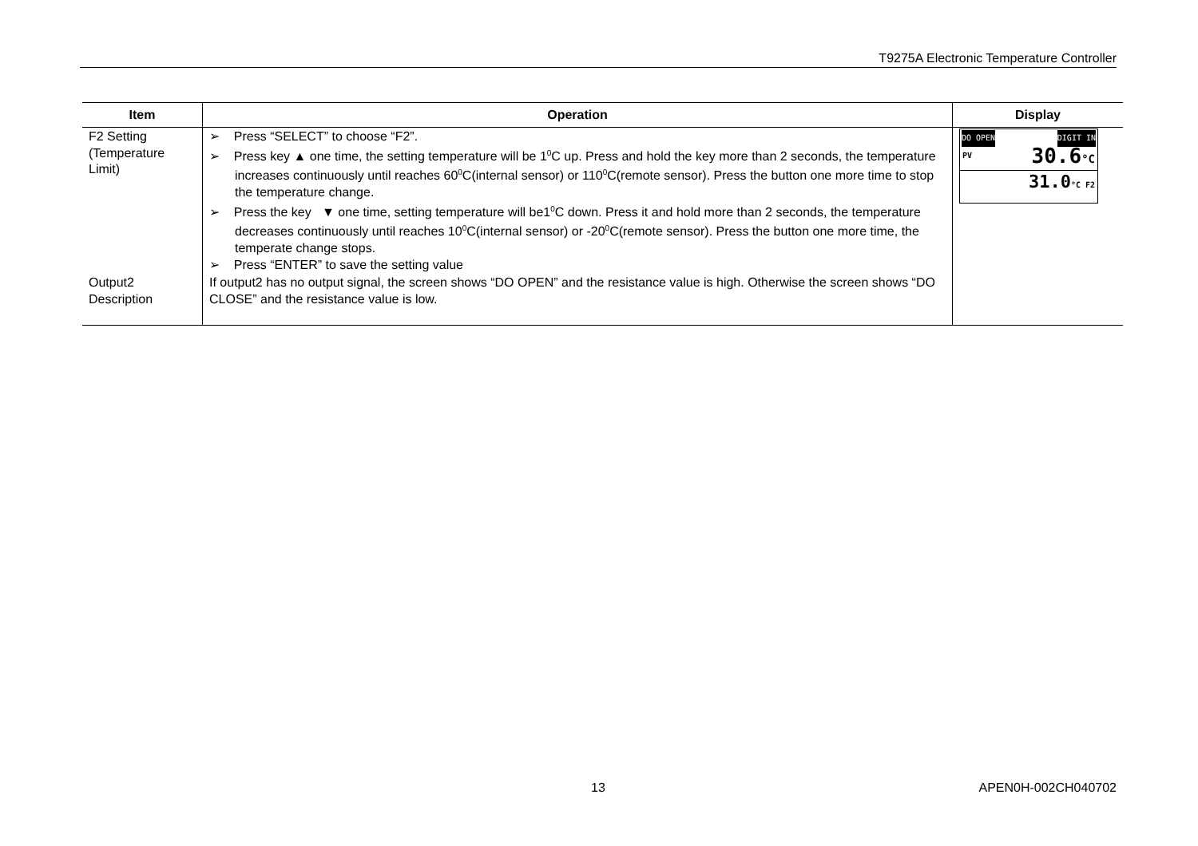T9275A Electronic Temperature Controller
| Item | Operation | Display |
| --- | --- | --- |
| F2 Setting (Temperature Limit) | ➢ Press “SELECT” to choose “F2”. ➢ Press key ▲ one time, the setting temperature will be 1<sup>0</sup>C up. Press and hold the key more than 2 seconds, the temperature increases continuously until reaches 60<sup>0</sup>C(internal sensor) or 110<sup>0</sup>C(remote sensor). Press the button one more time to stop the temperature change. ➢ Press the key ▼ one time, setting temperature will be1<sup>0</sup>C down. Press it and hold more than 2 seconds, the temperature decreases continuously until reaches 10<sup>0</sup>C(internal sensor) or -20<sup>0</sup>C(remote sensor). Press the button one more time, the temperate change stops. ➢ Press “ENTER” to save the setting value | DO OPEN DIGIT IN PV 30.6 °C 31.0 °C F2 |
| Output2 Description | If output2 has no output signal, the screen shows “DO OPEN” and the resistance value is high. Otherwise the screen shows “DO CLOSE” and the resistance value is low. | |
13 APEN0H-002CH040702